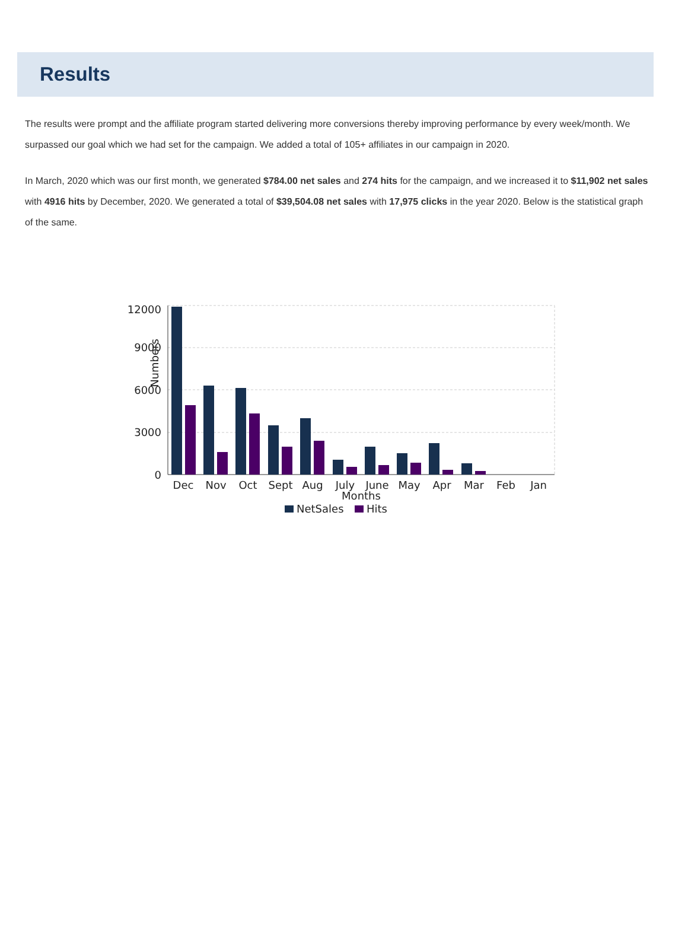Results
The results were prompt and the affiliate program started delivering more conversions thereby improving performance by every week/month. We surpassed our goal which we had set for the campaign. We added a total of 105+ affiliates in our campaign in 2020.
In March, 2020 which was our first month, we generated $784.00 net sales and 274 hits for the campaign, and we increased it to $11,902 net sales with 4916 hits by December, 2020. We generated a total of $39,504.08 net sales with 17,975 clicks in the year 2020. Below is the statistical graph of the same.
12000
9000
6000
3000
0
Numbers
Dec
Nov
Oct
Sept
Aug
July
June
May
Apr
Mar
Feb
Jan
Months
NetSales
Hits